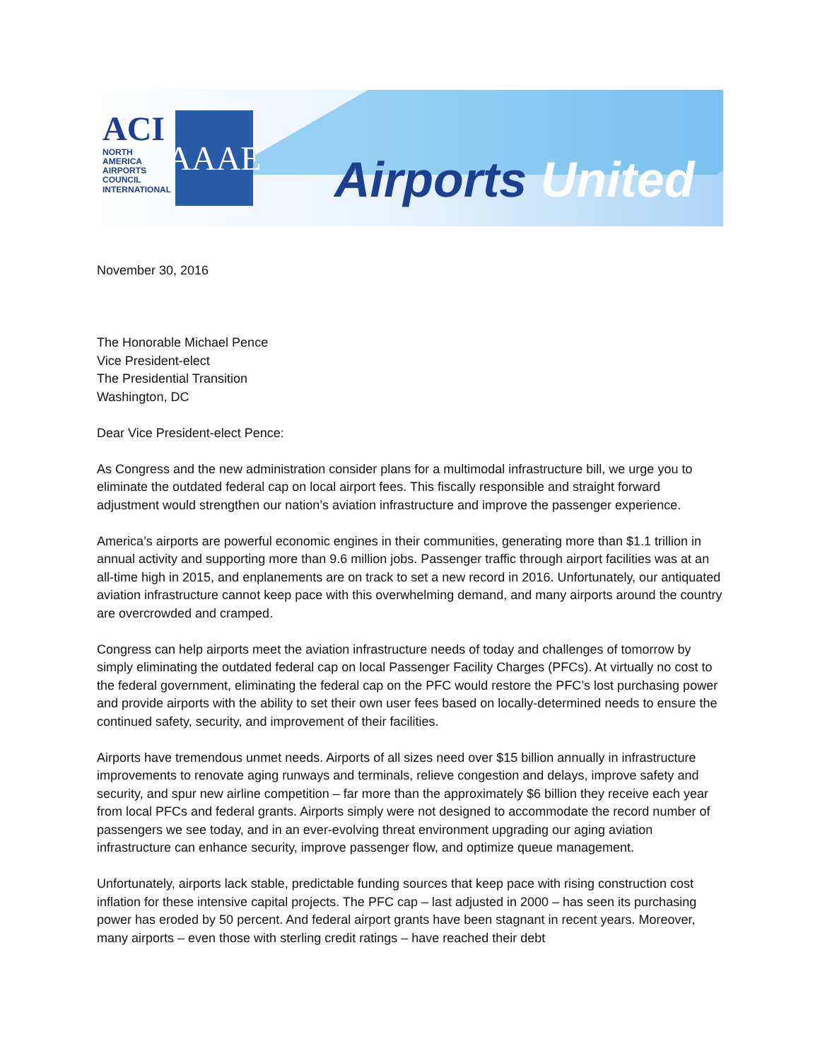ACI
NORTH AMERICA
AIRPORTS COUNCIL INTERNATIONAL
AAAE
Airports United
November 30, 2016
The Honorable Michael Pence
Vice President-elect
The Presidential Transition
Washington, DC
Dear Vice President-elect Pence:
As Congress and the new administration consider plans for a multimodal infrastructure bill, we urge you to eliminate the outdated federal cap on local airport fees. This fiscally responsible and straight forward adjustment would strengthen our nation’s aviation infrastructure and improve the passenger experience.
America’s airports are powerful economic engines in their communities, generating more than $1.1 trillion in annual activity and supporting more than 9.6 million jobs. Passenger traffic through airport facilities was at an all-time high in 2015, and enplanements are on track to set a new record in 2016. Unfortunately, our antiquated aviation infrastructure cannot keep pace with this overwhelming demand, and many airports around the country are overcrowded and cramped.
Congress can help airports meet the aviation infrastructure needs of today and challenges of tomorrow by simply eliminating the outdated federal cap on local Passenger Facility Charges (PFCs). At virtually no cost to the federal government, eliminating the federal cap on the PFC would restore the PFC’s lost purchasing power and provide airports with the ability to set their own user fees based on locally-determined needs to ensure the continued safety, security, and improvement of their facilities.
Airports have tremendous unmet needs. Airports of all sizes need over $15 billion annually in infrastructure improvements to renovate aging runways and terminals, relieve congestion and delays, improve safety and security, and spur new airline competition – far more than the approximately $6 billion they receive each year from local PFCs and federal grants. Airports simply were not designed to accommodate the record number of passengers we see today, and in an ever-evolving threat environment upgrading our aging aviation infrastructure can enhance security, improve passenger flow, and optimize queue management.
Unfortunately, airports lack stable, predictable funding sources that keep pace with rising construction cost inflation for these intensive capital projects. The PFC cap – last adjusted in 2000 – has seen its purchasing power has eroded by 50 percent. And federal airport grants have been stagnant in recent years. Moreover, many airports – even those with sterling credit ratings – have reached their debt